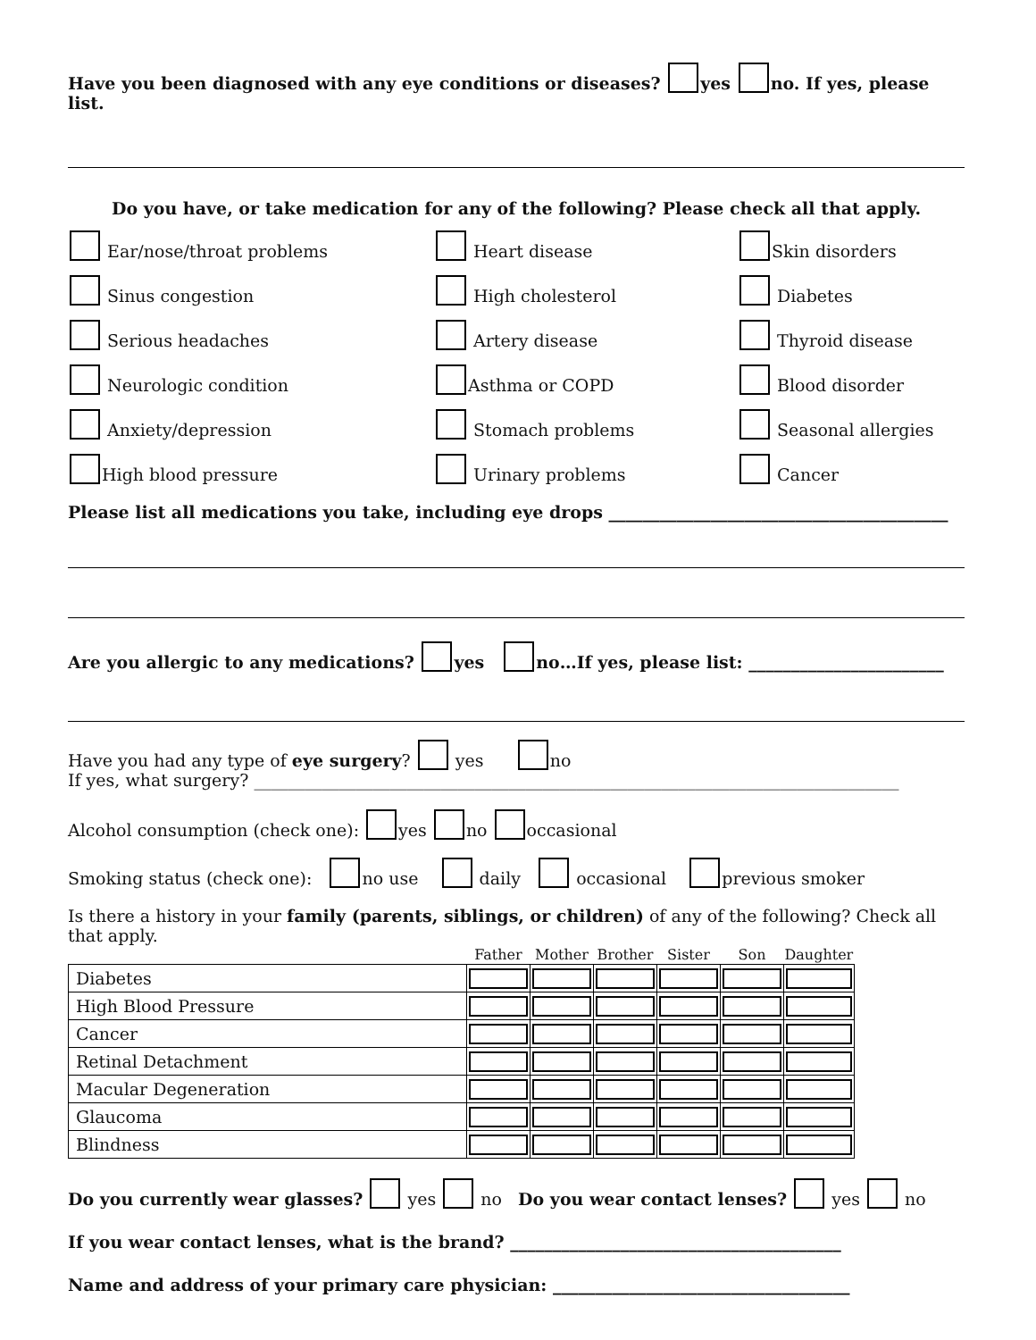Have you been diagnosed with any eye conditions or diseases? yes no. If yes, please list.
Do you have, or take medication for any of the following? Please check all that apply.
Ear/nose/throat problems
Heart disease
Skin disorders
Sinus congestion
High cholesterol
Diabetes
Serious headaches
Artery disease
Thyroid disease
Neurologic condition
Asthma or COPD
Blood disorder
Anxiety/depression
Stomach problems
Seasonal allergies
High blood pressure
Urinary problems
Cancer
Please list all medications you take, including eye drops ________________________________________
Are you allergic to any medications? yes no…If yes, please list: _______________________
Have you had any type of eye surgery? yes no
If yes, what surgery? ____________________________________________________________________________
Alcohol consumption (check one): yes no occasional
Smoking status (check one): no use daily occasional previous smoker
Is there a history in your family (parents, siblings, or children) of any of the following? Check all that apply.
| | Father | Mother | Brother | Sister | Son | Daughter |
| --- | --- | --- | --- | --- | --- | --- |
| Diabetes | | | | | | |
| High Blood Pressure | | | | | | |
| Cancer | | | | | | |
| Retinal Detachment | | | | | | |
| Macular Degeneration | | | | | | |
| Glaucoma | | | | | | |
| Blindness | | | | | | |
Do you currently wear glasses? yes no Do you wear contact lenses? yes no
If you wear contact lenses, what is the brand? _______________________________________
Name and address of your primary care physician: ___________________________________